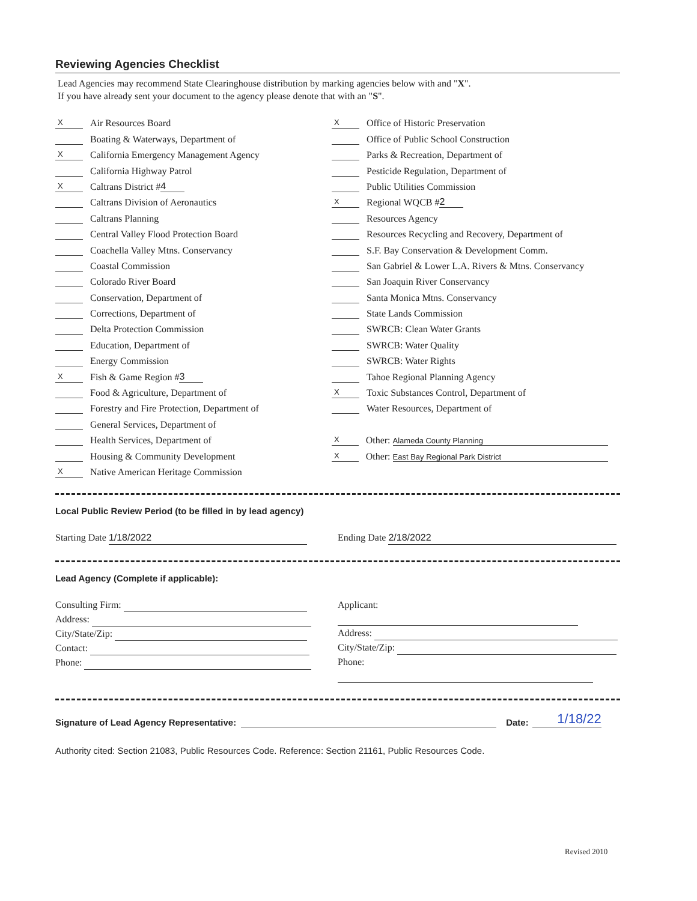Reviewing Agencies Checklist
Lead Agencies may recommend State Clearinghouse distribution by marking agencies below with and "X".
If you have already sent your document to the agency please denote that with an "S".
X Air Resources Board
Boating & Waterways, Department of
X California Emergency Management Agency
California Highway Patrol
X Caltrans District # 4
Caltrans Division of Aeronautics
Caltrans Planning
Central Valley Flood Protection Board
Coachella Valley Mtns. Conservancy
Coastal Commission
Colorado River Board
Conservation, Department of
Corrections, Department of
Delta Protection Commission
Education, Department of
Energy Commission
X Fish & Game Region # 3
Food & Agriculture, Department of
Forestry and Fire Protection, Department of
General Services, Department of
Health Services, Department of
Housing & Community Development
X Native American Heritage Commission
X Office of Historic Preservation
Office of Public School Construction
Parks & Recreation, Department of
Pesticide Regulation, Department of
Public Utilities Commission
X Regional WQCB # 2
Resources Agency
Resources Recycling and Recovery, Department of
S.F. Bay Conservation & Development Comm.
San Gabriel & Lower L.A. Rivers & Mtns. Conservancy
San Joaquin River Conservancy
Santa Monica Mtns. Conservancy
State Lands Commission
SWRCB: Clean Water Grants
SWRCB: Water Quality
SWRCB: Water Rights
Tahoe Regional Planning Agency
X Toxic Substances Control, Department of
Water Resources, Department of
X Other: Alameda County Planning
X Other: East Bay Regional Park District
Local Public Review Period (to be filled in by lead agency)
Starting Date 1/18/2022 Ending Date 2/18/2022
Lead Agency (Complete if applicable):
Consulting Firm:
Address:
City/State/Zip:
Contact:
Phone:
Applicant:
Address:
City/State/Zip:
Phone:
Signature of Lead Agency Representative: Date: 1/18/22
Authority cited: Section 21083, Public Resources Code. Reference: Section 21161, Public Resources Code.
Revised 2010